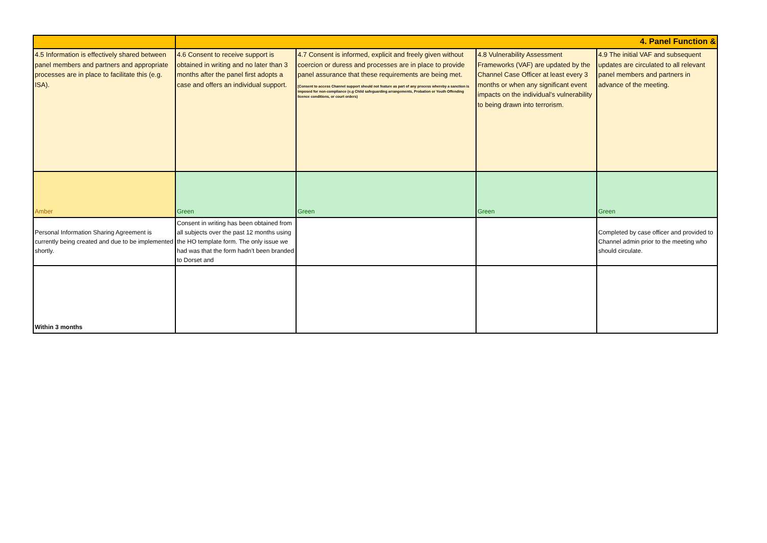| | 4. Panel Function & | | | |
| 4.5 Information is effectively shared between panel members and partners and appropriate processes are in place to facilitate this (e.g. ISA). | 4.6 Consent to receive support is obtained in writing and no later than 3 months after the panel first adopts a case and offers an individual support. | 4.7 Consent is informed, explicit and freely given without coercion or duress and processes are in place to provide panel assurance that these requirements are being met. [Consent to access Channel support should not feature as part of any process whereby a sanction is imposed for non-compliance (e.g Child safeguarding arrangements, Probation or Youth Offending licence conditions, or court orders) | 4.8 Vulnerability Assessment Frameworks (VAF) are updated by the Channel Case Officer at least every 3 months or when any significant event impacts on the individual’s vulnerability to being drawn into terrorism. | 4.9 The initial VAF and subsequent updates are circulated to all relevant panel members and partners in advance of the meeting. |
| Amber | Green | Green | Green | Green |
| Personal Information Sharing Agreement is currently being created and due to be implemented shortly. | Consent in writing has been obtained from all subjects over the past 12 months using the HO template form. The only issue we had was that the form hadn’t been branded to Dorset and | | | Completed by case officer and provided to Channel admin prior to the meeting who should circulate. |
| Within 3 months | | | | |